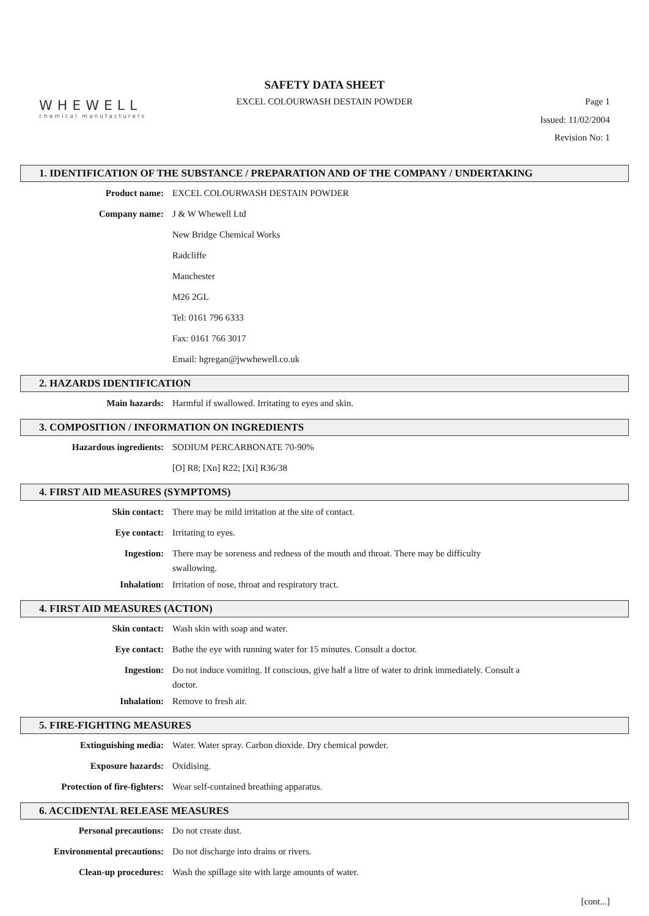WHEWELL
chemical manufacturers
SAFETY DATA SHEET
EXCEL COLOURWASH DESTAIN POWDER Page 1
Issued: 11/02/2004
Revision No: 1
1. IDENTIFICATION OF THE SUBSTANCE / PREPARATION AND OF THE COMPANY / UNDERTAKING
| Product name: | EXCEL COLOURWASH DESTAIN POWDER |
| Company name: | J & W Whewell Ltd |
| | New Bridge Chemical Works |
| | Radcliffe |
| | Manchester |
| | M26 2GL |
| | Tel: 0161 796 6333 |
| | Fax: 0161 766 3017 |
| | Email: hgregan@jwwhewell.co.uk |
2. HAZARDS IDENTIFICATION
| Main hazards: | Harmful if swallowed. Irritating to eyes and skin. |
3. COMPOSITION / INFORMATION ON INGREDIENTS
| Hazardous ingredients: | SODIUM PERCARBONATE 70-90% |
| | [O] R8; [Xn] R22; [Xi] R36/38 |
4. FIRST AID MEASURES (SYMPTOMS)
| Skin contact: | There may be mild irritation at the site of contact. |
| Eye contact: | Irritating to eyes. |
| Ingestion: | There may be soreness and redness of the mouth and throat. There may be difficulty swallowing. |
| Inhalation: | Irritation of nose, throat and respiratory tract. |
4. FIRST AID MEASURES (ACTION)
| Skin contact: | Wash skin with soap and water. |
| Eye contact: | Bathe the eye with running water for 15 minutes. Consult a doctor. |
| Ingestion: | Do not induce vomiting. If conscious, give half a litre of water to drink immediately. Consult a doctor. |
| Inhalation: | Remove to fresh air. |
5. FIRE-FIGHTING MEASURES
| Extinguishing media: | Water. Water spray. Carbon dioxide. Dry chemical powder. |
| Exposure hazards: | Oxidising. |
| Protection of fire-fighters: | Wear self-contained breathing apparatus. |
6. ACCIDENTAL RELEASE MEASURES
| Personal precautions: | Do not create dust. |
| Environmental precautions: | Do not discharge into drains or rivers. |
| Clean-up procedures: | Wash the spillage site with large amounts of water. |
[cont...]